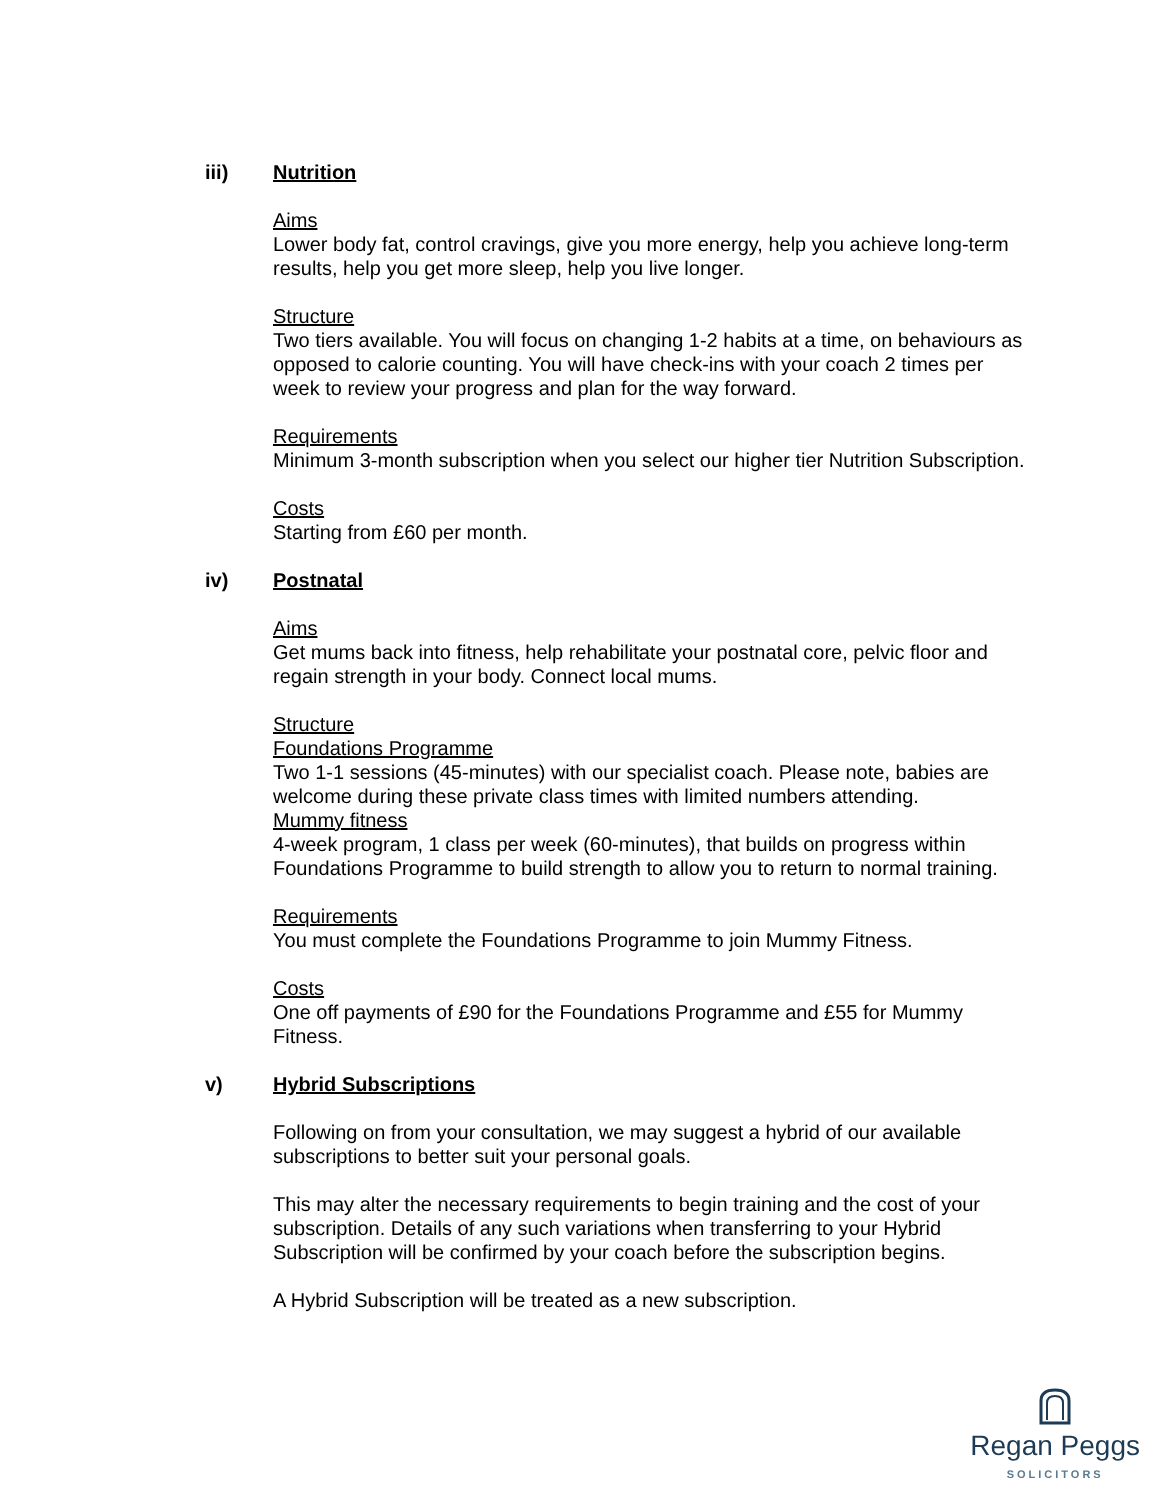iii) Nutrition
Aims
Lower body fat, control cravings, give you more energy, help you achieve long-term results, help you get more sleep, help you live longer.
Structure
Two tiers available. You will focus on changing 1-2 habits at a time, on behaviours as opposed to calorie counting. You will have check-ins with your coach 2 times per week to review your progress and plan for the way forward.
Requirements
Minimum 3-month subscription when you select our higher tier Nutrition Subscription.
Costs
Starting from £60 per month.
iv) Postnatal
Aims
Get mums back into fitness, help rehabilitate your postnatal core, pelvic floor and regain strength in your body. Connect local mums.
Structure
Foundations Programme
Two 1-1 sessions (45-minutes) with our specialist coach. Please note, babies are welcome during these private class times with limited numbers attending.
Mummy fitness
4-week program, 1 class per week (60-minutes), that builds on progress within Foundations Programme to build strength to allow you to return to normal training.
Requirements
You must complete the Foundations Programme to join Mummy Fitness.
Costs
One off payments of £90 for the Foundations Programme and £55 for Mummy Fitness.
v) Hybrid Subscriptions
Following on from your consultation, we may suggest a hybrid of our available subscriptions to better suit your personal goals.
This may alter the necessary requirements to begin training and the cost of your subscription. Details of any such variations when transferring to your Hybrid Subscription will be confirmed by your coach before the subscription begins.
A Hybrid Subscription will be treated as a new subscription.
Regan Peggs
SOLICITORS